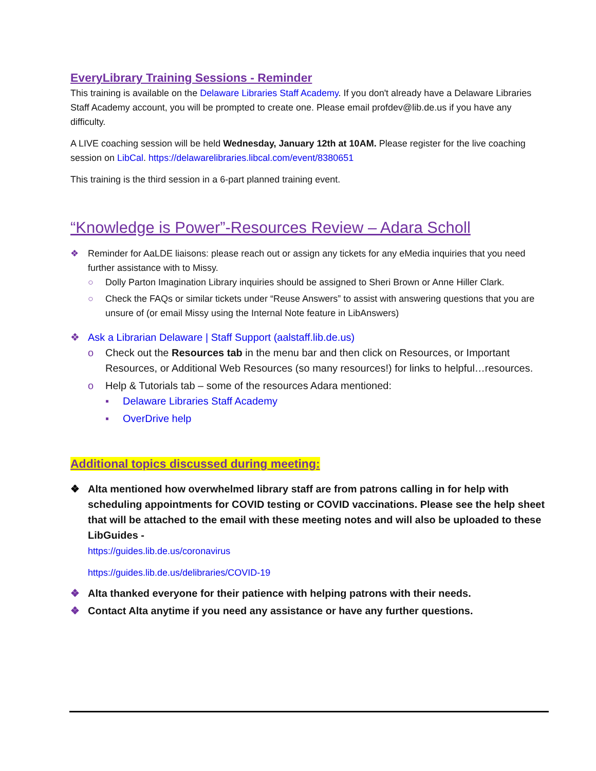EveryLibrary Training Sessions - Reminder
This training is available on the Delaware Libraries Staff Academy. If you don't already have a Delaware Libraries Staff Academy account, you will be prompted to create one. Please email profdev@lib.de.us if you have any difficulty.
A LIVE coaching session will be held Wednesday, January 12th at 10AM. Please register for the live coaching session on LibCal. https://delawarelibraries.libcal.com/event/8380651
This training is the third session in a 6-part planned training event.
“Knowledge is Power”-Resources Review – Adara Scholl
❖ Reminder for AaLDE liaisons: please reach out or assign any tickets for any eMedia inquiries that you need further assistance with to Missy.
○ Dolly Parton Imagination Library inquiries should be assigned to Sheri Brown or Anne Hiller Clark.
○ Check the FAQs or similar tickets under “Reuse Answers” to assist with answering questions that you are unsure of (or email Missy using the Internal Note feature in LibAnswers)
❖ Ask a Librarian Delaware | Staff Support (aalstaff.lib.de.us)
o Check out the Resources tab in the menu bar and then click on Resources, or Important Resources, or Additional Web Resources (so many resources!) for links to helpful…resources.
o Help & Tutorials tab – some of the resources Adara mentioned:
▪ Delaware Libraries Staff Academy
▪ OverDrive help
Additional topics discussed during meeting:
❖ Alta mentioned how overwhelmed library staff are from patrons calling in for help with scheduling appointments for COVID testing or COVID vaccinations. Please see the help sheet that will be attached to the email with these meeting notes and will also be uploaded to these LibGuides -
https://guides.lib.de.us/coronavirus
https://guides.lib.de.us/delibraries/COVID-19
❖ Alta thanked everyone for their patience with helping patrons with their needs.
❖ Contact Alta anytime if you need any assistance or have any further questions.